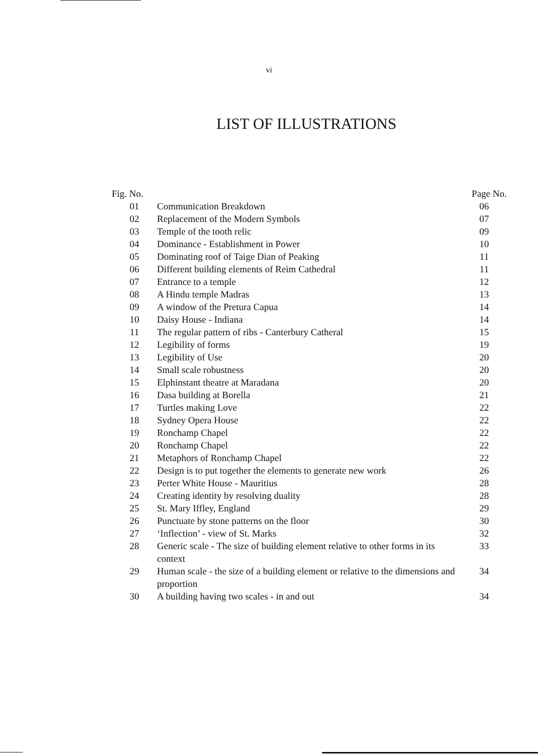vi
LIST OF ILLUSTRATIONS
| Fig. No. | | Page No. |
| --- | --- | --- |
| 01 | Communication Breakdown | 06 |
| 02 | Replacement of the Modern Symbols | 07 |
| 03 | Temple of the tooth relic | 09 |
| 04 | Dominance - Establishment in Power | 10 |
| 05 | Dominating roof of Taige Dian of Peaking | 11 |
| 06 | Different building elements of Reim Cathedral | 11 |
| 07 | Entrance to a temple | 12 |
| 08 | A Hindu temple Madras | 13 |
| 09 | A window of the Pretura Capua | 14 |
| 10 | Daisy House - Indiana | 14 |
| 11 | The regular pattern of ribs - Canterbury Catheral | 15 |
| 12 | Legibility of forms | 19 |
| 13 | Legibility of Use | 20 |
| 14 | Small scale robustness | 20 |
| 15 | Elphinstant theatre at Maradana | 20 |
| 16 | Dasa building at Borella | 21 |
| 17 | Turtles making Love | 22 |
| 18 | Sydney Opera House | 22 |
| 19 | Ronchamp Chapel | 22 |
| 20 | Ronchamp Chapel | 22 |
| 21 | Metaphors of Ronchamp Chapel | 22 |
| 22 | Design is to put together the elements to generate new work | 26 |
| 23 | Perter White House - Mauritius | 28 |
| 24 | Creating identity by resolving duality | 28 |
| 25 | St. Mary Iffley, England | 29 |
| 26 | Punctuate by stone patterns on the floor | 30 |
| 27 | ‘Inflection’ - view of St. Marks | 32 |
| 28 | Generic scale - The size of building element relative to other forms in its context | 33 |
| 29 | Human scale - the size of a building element or relative to the dimensions and proportion | 34 |
| 30 | A building having two scales - in and out | 34 |